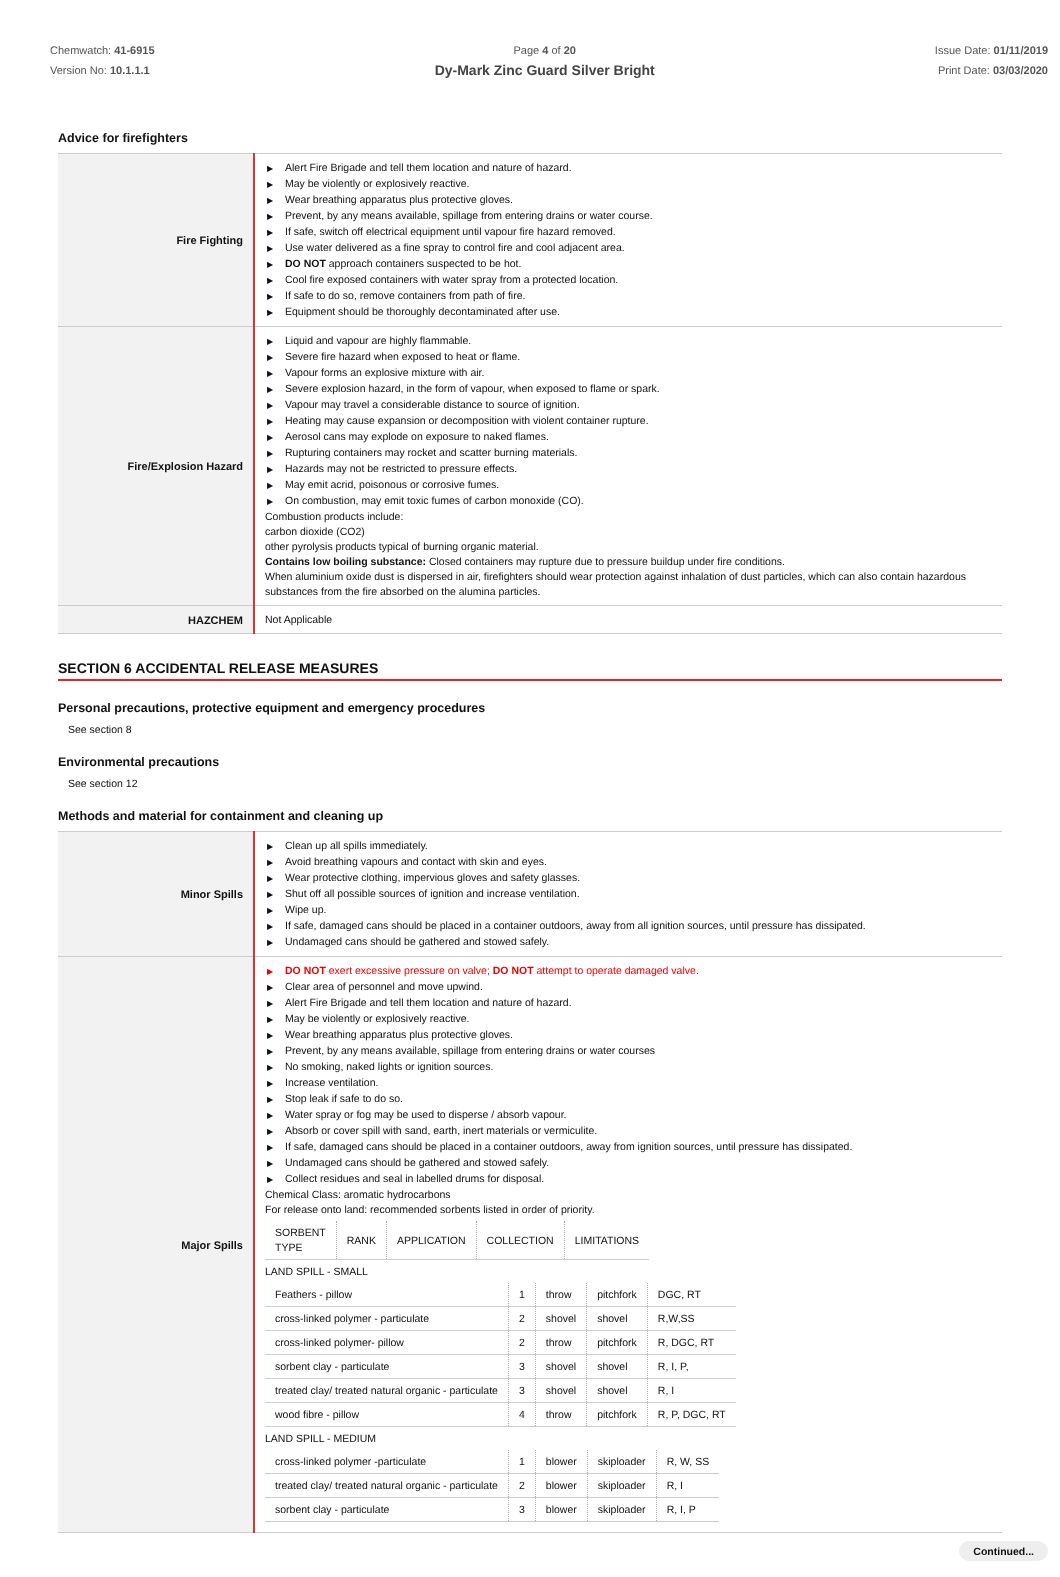Chemwatch: 41-6915
Version No: 10.1.1.1
Page 4 of 20
Dy-Mark Zinc Guard Silver Bright
Issue Date: 01/11/2019
Print Date: 03/03/2020
Advice for firefighters
| Fire Fighting | ▶ Alert Fire Brigade and tell them location and nature of hazard. ▶ May be violently or explosively reactive. ▶ Wear breathing apparatus plus protective gloves. ▶ Prevent, by any means available, spillage from entering drains or water course. ▶ If safe, switch off electrical equipment until vapour fire hazard removed. ▶ Use water delivered as a fine spray to control fire and cool adjacent area. ▶ DO NOT approach containers suspected to be hot. ▶ Cool fire exposed containers with water spray from a protected location. ▶ If safe to do so, remove containers from path of fire. ▶ Equipment should be thoroughly decontaminated after use. |
| Fire/Explosion Hazard | ▶ Liquid and vapour are highly flammable. ▶ Severe fire hazard when exposed to heat or flame. ▶ Vapour forms an explosive mixture with air. ▶ Severe explosion hazard, in the form of vapour, when exposed to flame or spark. ▶ Vapour may travel a considerable distance to source of ignition. ▶ Heating may cause expansion or decomposition with violent container rupture. ▶ Aerosol cans may explode on exposure to naked flames. ▶ Rupturing containers may rocket and scatter burning materials. ▶ Hazards may not be restricted to pressure effects. ▶ May emit acrid, poisonous or corrosive fumes. ▶ On combustion, may emit toxic fumes of carbon monoxide (CO). Combustion products include: carbon dioxide (CO2) other pyrolysis products typical of burning organic material. Contains low boiling substance: Closed containers may rupture due to pressure buildup under fire conditions. When aluminium oxide dust is dispersed in air, firefighters should wear protection against inhalation of dust particles, which can also contain hazardous substances from the fire absorbed on the alumina particles. |
| HAZCHEM | Not Applicable |
SECTION 6 ACCIDENTAL RELEASE MEASURES
Personal precautions, protective equipment and emergency procedures
See section 8
Environmental precautions
See section 12
Methods and material for containment and cleaning up
| Minor Spills | ▶ Clean up all spills immediately. ▶ Avoid breathing vapours and contact with skin and eyes. ▶ Wear protective clothing, impervious gloves and safety glasses. ▶ Shut off all possible sources of ignition and increase ventilation. ▶ Wipe up. ▶ If safe, damaged cans should be placed in a container outdoors, away from all ignition sources, until pressure has dissipated. ▶ Undamaged cans should be gathered and stowed safely. |
| Major Spills | ▶ DO NOT exert excessive pressure on valve; DO NOT attempt to operate damaged valve. ▶ Clear area of personnel and move upwind. ▶ Alert Fire Brigade and tell them location and nature of hazard. ▶ May be violently or explosively reactive. ▶ Wear breathing apparatus plus protective gloves. ▶ Prevent, by any means available, spillage from entering drains or water courses ▶ No smoking, naked lights or ignition sources. ▶ Increase ventilation. ▶ Stop leak if safe to do so. ▶ Water spray or fog may be used to disperse / absorb vapour. ▶ Absorb or cover spill with sand, earth, inert materials or vermiculite. ▶ If safe, damaged cans should be placed in a container outdoors, away from ignition sources, until pressure has dissipated. ▶ Undamaged cans should be gathered and stowed safely. ▶ Collect residues and seal in labelled drums for disposal. Chemical Class: aromatic hydrocarbons For release onto land: recommended sorbents listed in order of priority. / SORBENT TYPE / RANK / APPLICATION / COLLECTION / LIMITATIONS / / --- / --- / --- / --- / --- / LAND SPILL - SMALL / Feathers - pillow / 1 / throw / pitchfork / DGC, RT / / cross-linked polymer - particulate / 2 / shovel / shovel / R,W,SS / / cross-linked polymer- pillow / 2 / throw / pitchfork / R, DGC, RT / / sorbent clay - particulate / 3 / shovel / shovel / R, I, P, / / treated clay/ treated natural organic - particulate / 3 / shovel / shovel / R, I / / wood fibre - pillow / 4 / throw / pitchfork / R, P, DGC, RT / LAND SPILL - MEDIUM / cross-linked polymer -particulate / 1 / blower / skiploader / R, W, SS / / treated clay/ treated natural organic - particulate / 2 / blower / skiploader / R, I / / sorbent clay - particulate / 3 / blower / skiploader / R, I, P / |
Continued...